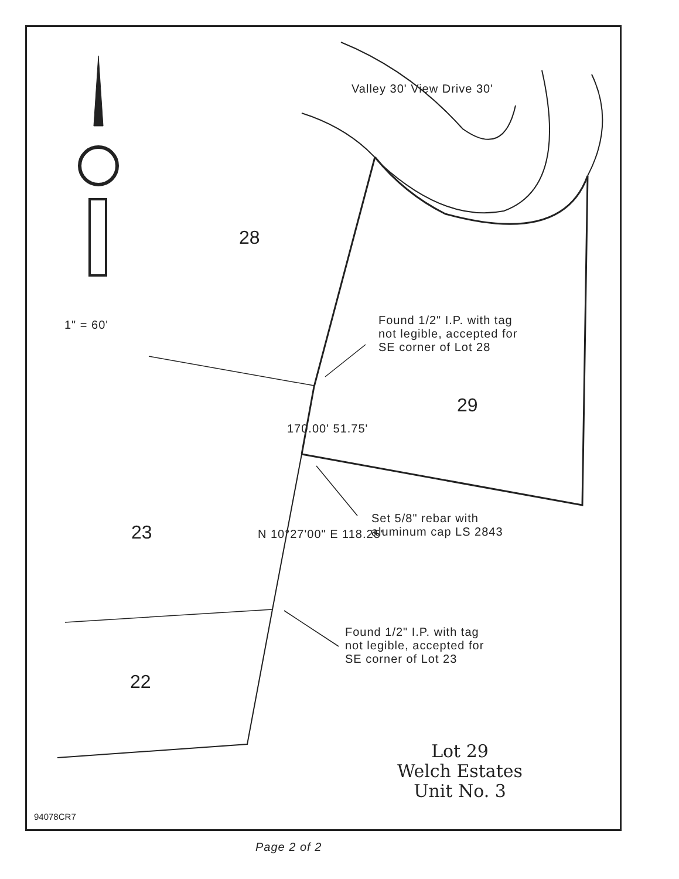28
29
23
22
1" = 60'
Valley 30' View Drive 30'
170.00' 51.75'
N 10°27'00" E 118.25'
Found 1/2" I.P. with tag
not legible, accepted for
SE corner of Lot 28
Set 5/8" rebar with
aluminum cap LS 2843
Found 1/2" I.P. with tag
not legible, accepted for
SE corner of Lot 23
Lot 29
Welch Estates
Unit No. 3
94078CR7
Page 2 of 2